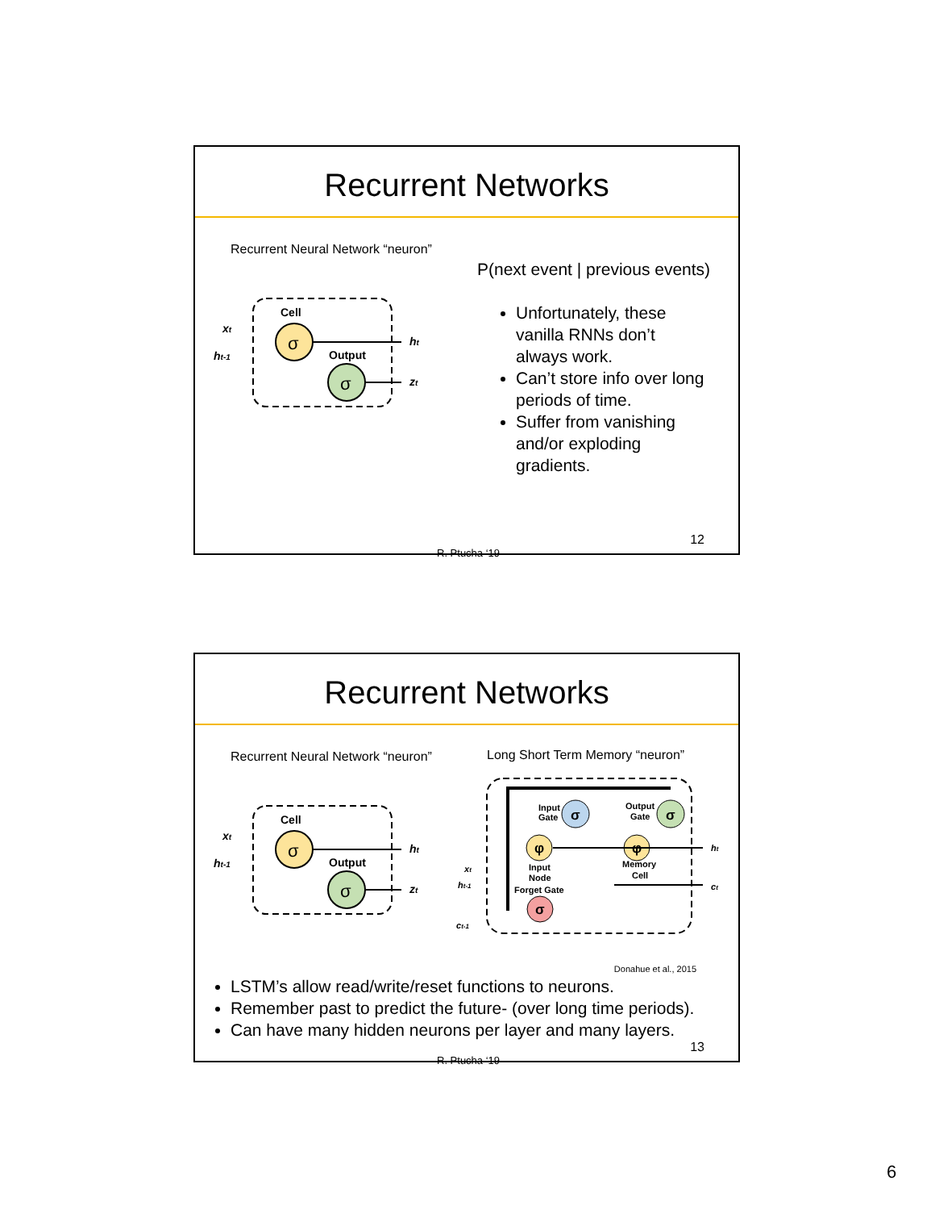Recurrent Networks
Recurrent Neural Network “neuron”
Cell
σ
σ
Output
xt
ht-1
ht
zt
P(next event | previous events)
Unfortunately, these vanilla RNNs don’t always work.
Can’t store info over long periods of time.
Suffer from vanishing and/or exploding gradients.
R. Ptucha ‘19
12
Recurrent Networks
Recurrent Neural Network “neuron”
Long Short Term Memory “neuron”
Cell
σ
σ
Output
xt
ht-1
ht
zt
σ
σ
φ
φ
σ
Input
Gate
Output
Gate
Input
Node
Forget Gate
Memory
Cell
xt
ht-1
ct-1
ht
ct
Donahue et al., 2015
LSTM’s allow read/write/reset functions to neurons.
Remember past to predict the future- (over long time periods).
Can have many hidden neurons per layer and many layers.
R. Ptucha ‘19
13
6